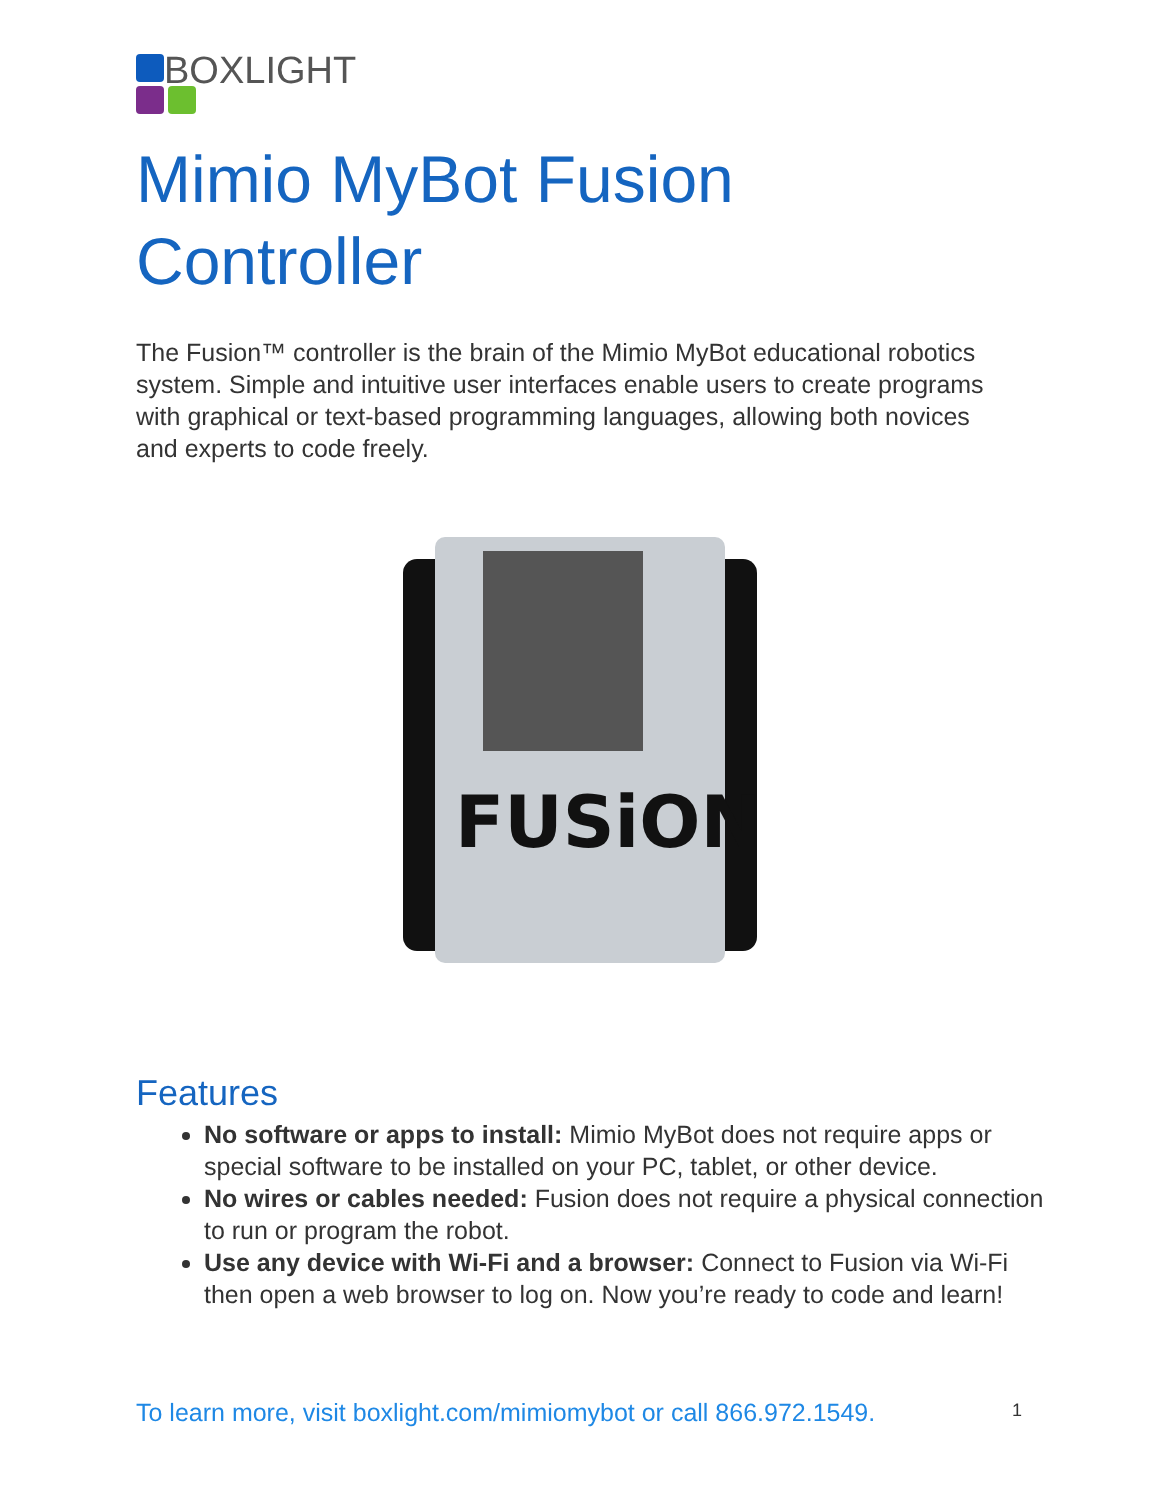BOXLIGHT
Mimio MyBot Fusion
Controller
The Fusion™ controller is the brain of the Mimio MyBot educational robotics system. Simple and intuitive user interfaces enable users to create programs with graphical or text-based programming languages, allowing both novices and experts to code freely.
FUSiON
Features
No software or apps to install: Mimio MyBot does not require apps or special software to be installed on your PC, tablet, or other device.
No wires or cables needed: Fusion does not require a physical connection to run or program the robot.
Use any device with Wi-Fi and a browser: Connect to Fusion via Wi-Fi then open a web browser to log on. Now you’re ready to code and learn!
To learn more, visit boxlight.com/mimiomybot or call 866.972.1549.
1